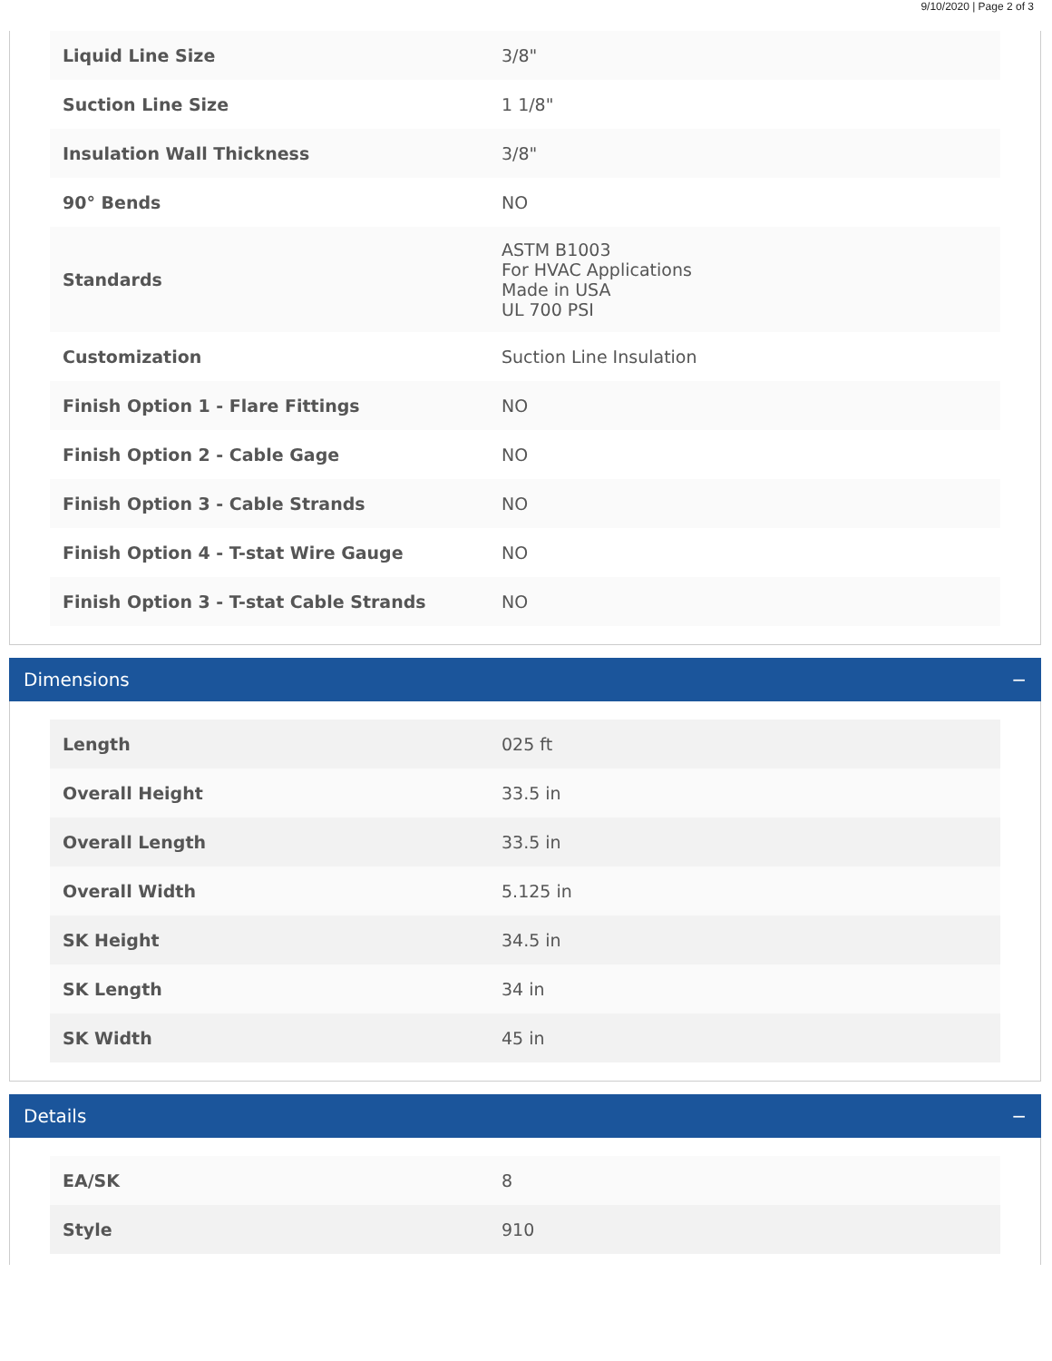9/10/2020 | Page 2 of 3
| Liquid Line Size | 3/8" |
| Suction Line Size | 1 1/8" |
| Insulation Wall Thickness | 3/8" |
| 90° Bends | NO |
| Standards | ASTM B1003 For HVAC Applications Made in USA UL 700 PSI |
| Customization | Suction Line Insulation |
| Finish Option 1 - Flare Fittings | NO |
| Finish Option 2 - Cable Gage | NO |
| Finish Option 3 - Cable Strands | NO |
| Finish Option 4 - T-stat Wire Gauge | NO |
| Finish Option 3 - T-stat Cable Strands | NO |
Dimensions −
| Length | 025 ft |
| Overall Height | 33.5 in |
| Overall Length | 33.5 in |
| Overall Width | 5.125 in |
| SK Height | 34.5 in |
| SK Length | 34 in |
| SK Width | 45 in |
Details −
| EA/SK | 8 |
| Style | 910 |